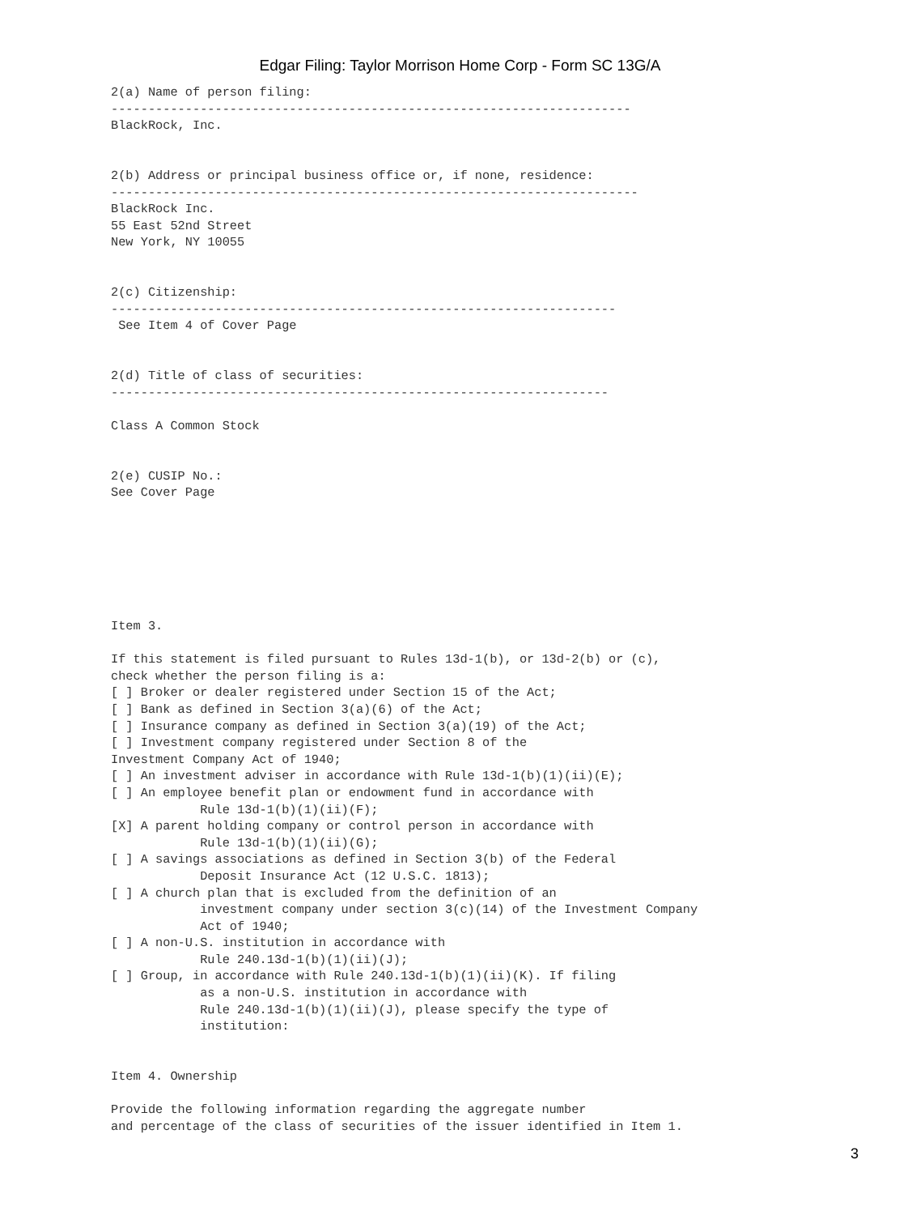Edgar Filing: Taylor Morrison Home Corp - Form SC 13G/A
2(a) Name of person filing:
----------------------------------------------------------------------
BlackRock, Inc.


2(b) Address or principal business office or, if none, residence:
-----------------------------------------------------------------------
BlackRock Inc.
55 East 52nd Street
New York, NY 10055


2(c) Citizenship:
--------------------------------------------------------------------
 See Item 4 of Cover Page


2(d) Title of class of securities:
-------------------------------------------------------------------

Class A Common Stock


2(e) CUSIP No.:
See Cover Page







Item 3.

If this statement is filed pursuant to Rules 13d-1(b), or 13d-2(b) or (c),
check whether the person filing is a:
[ ] Broker or dealer registered under Section 15 of the Act;
[ ] Bank as defined in Section 3(a)(6) of the Act;
[ ] Insurance company as defined in Section 3(a)(19) of the Act;
[ ] Investment company registered under Section 8 of the
Investment Company Act of 1940;
[ ] An investment adviser in accordance with Rule 13d-1(b)(1)(ii)(E);
[ ] An employee benefit plan or endowment fund in accordance with
            Rule 13d-1(b)(1)(ii)(F);
[X] A parent holding company or control person in accordance with
            Rule 13d-1(b)(1)(ii)(G);
[ ] A savings associations as defined in Section 3(b) of the Federal
            Deposit Insurance Act (12 U.S.C. 1813);
[ ] A church plan that is excluded from the definition of an
            investment company under section 3(c)(14) of the Investment Company
            Act of 1940;
[ ] A non-U.S. institution in accordance with
            Rule 240.13d-1(b)(1)(ii)(J);
[ ] Group, in accordance with Rule 240.13d-1(b)(1)(ii)(K). If filing
            as a non-U.S. institution in accordance with
            Rule 240.13d-1(b)(1)(ii)(J), please specify the type of
            institution:


Item 4. Ownership

Provide the following information regarding the aggregate number
and percentage of the class of securities of the issuer identified in Item 1.
3